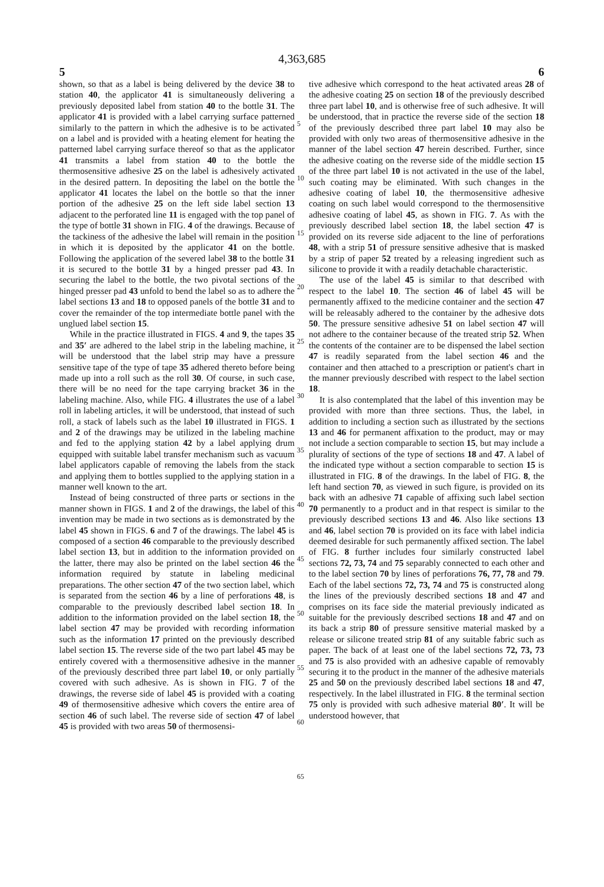4,363,685
5 6
shown, so that as a label is being delivered by the device 38 to station 40, the applicator 41 is simultaneously delivering a previously deposited label from station 40 to the bottle 31. The applicator 41 is provided with a label carrying surface patterned similarly to the pattern in which the adhesive is to be activated on a label and is provided with a heating element for heating the patterned label carrying surface thereof so that as the applicator 41 transmits a label from station 40 to the bottle the thermosensitive adhesive 25 on the label is adhesively activated in the desired pattern. In depositing the label on the bottle the applicator 41 locates the label on the bottle so that the inner portion of the adhesive 25 on the left side label section 13 adjacent to the perforated line 11 is engaged with the top panel of the type of bottle 31 shown in FIG. 4 of the drawings. Because of the tackiness of the adhesive the label will remain in the position in which it is deposited by the applicator 41 on the bottle. Following the application of the severed label 38 to the bottle 31 it is secured to the bottle 31 by a hinged presser pad 43. In securing the label to the bottle, the two pivotal sections of the hinged presser pad 43 unfold to bend the label so as to adhere the label sections 13 and 18 to opposed panels of the bottle 31 and to cover the remainder of the top intermediate bottle panel with the unglued label section 15.
While in the practice illustrated in FIGS. 4 and 9, the tapes 35 and 35′ are adhered to the label strip in the labeling machine, it will be understood that the label strip may have a pressure sensitive tape of the type of tape 35 adhered thereto before being made up into a roll such as the roll 30. Of course, in such case, there will be no need for the tape carrying bracket 36 in the labeling machine. Also, while FIG. 4 illustrates the use of a label roll in labeling articles, it will be understood, that instead of such roll, a stack of labels such as the label 10 illustrated in FIGS. 1 and 2 of the drawings may be utilized in the labeling machine and fed to the applying station 42 by a label applying drum equipped with suitable label transfer mechanism such as vacuum label applicators capable of removing the labels from the stack and applying them to bottles supplied to the applying station in a manner well known to the art.
Instead of being constructed of three parts or sections in the manner shown in FIGS. 1 and 2 of the drawings, the label of this invention may be made in two sections as is demonstrated by the label 45 shown in FIGS. 6 and 7 of the drawings. The label 45 is composed of a section 46 comparable to the previously described label section 13, but in addition to the information provided on the latter, there may also be printed on the label section 46 the information required by statute in labeling medicinal preparations. The other section 47 of the two section label, which is separated from the section 46 by a line of perforations 48, is comparable to the previously described label section 18. In addition to the information provided on the label section 18, the label section 47 may be provided with recording information such as the information 17 printed on the previously described label section 15. The reverse side of the two part label 45 may be entirely covered with a thermosensitive adhesive in the manner of the previously described three part label 10, or only partially covered with such adhesive. As is shown in FIG. 7 of the drawings, the reverse side of label 45 is provided with a coating 49 of thermosensitive adhesive which covers the entire area of section 46 of such label. The reverse side of section 47 of label 45 is provided with two areas 50 of thermosensi-
tive adhesive which correspond to the heat activated areas 28 of the adhesive coating 25 on section 18 of the previously described three part label 10, and is otherwise free of such adhesive. It will be understood, that in practice the reverse side of the section 18 of the previously described three part label 10 may also be provided with only two areas of thermosensitive adhesive in the manner of the label section 47 herein described. Further, since the adhesive coating on the reverse side of the middle section 15 of the three part label 10 is not activated in the use of the label, such coating may be eliminated. With such changes in the adhesive coating of label 10, the thermosensitive adhesive coating on such label would correspond to the thermosensitive adhesive coating of label 45, as shown in FIG. 7. As with the previously described label section 18, the label section 47 is provided on its reverse side adjacent to the line of perforations 48, with a strip 51 of pressure sensitive adhesive that is masked by a strip of paper 52 treated by a releasing ingredient such as silicone to provide it with a readily detachable characteristic.
The use of the label 45 is similar to that described with respect to the label 10. The section 46 of label 45 will be permanently affixed to the medicine container and the section 47 will be releasably adhered to the container by the adhesive dots 50. The pressure sensitive adhesive 51 on label section 47 will not adhere to the container because of the treated strip 52. When the contents of the container are to be dispensed the label section 47 is readily separated from the label section 46 and the container and then attached to a prescription or patient's chart in the manner previously described with respect to the label section 18.
It is also contemplated that the label of this invention may be provided with more than three sections. Thus, the label, in addition to including a section such as illustrated by the sections 13 and 46 for permanent affixation to the product, may or may not include a section comparable to section 15, but may include a plurality of sections of the type of sections 18 and 47. A label of the indicated type without a section comparable to section 15 is illustrated in FIG. 8 of the drawings. In the label of FIG. 8, the left hand section 70, as viewed in such figure, is provided on its back with an adhesive 71 capable of affixing such label section 70 permanently to a product and in that respect is similar to the previously described sections 13 and 46. Also like sections 13 and 46, label section 70 is provided on its face with label indicia deemed desirable for such permanently affixed section. The label of FIG. 8 further includes four similarly constructed label sections 72, 73, 74 and 75 separably connected to each other and to the label section 70 by lines of perforations 76, 77, 78 and 79. Each of the label sections 72, 73, 74 and 75 is constructed along the lines of the previously described sections 18 and 47 and comprises on its face side the material previously indicated as suitable for the previously described sections 18 and 47 and on its back a strip 80 of pressure sensitive material masked by a release or silicone treated strip 81 of any suitable fabric such as paper. The back of at least one of the label sections 72, 73, 73 and 75 is also provided with an adhesive capable of removably securing it to the product in the manner of the adhesive materials 25 and 50 on the previously described label sections 18 and 47, respectively. In the label illustrated in FIG. 8 the terminal section 75 only is provided with such adhesive material 80′. It will be understood however, that
5
10
15
20
25
30
35
40
45
50
55
60
65